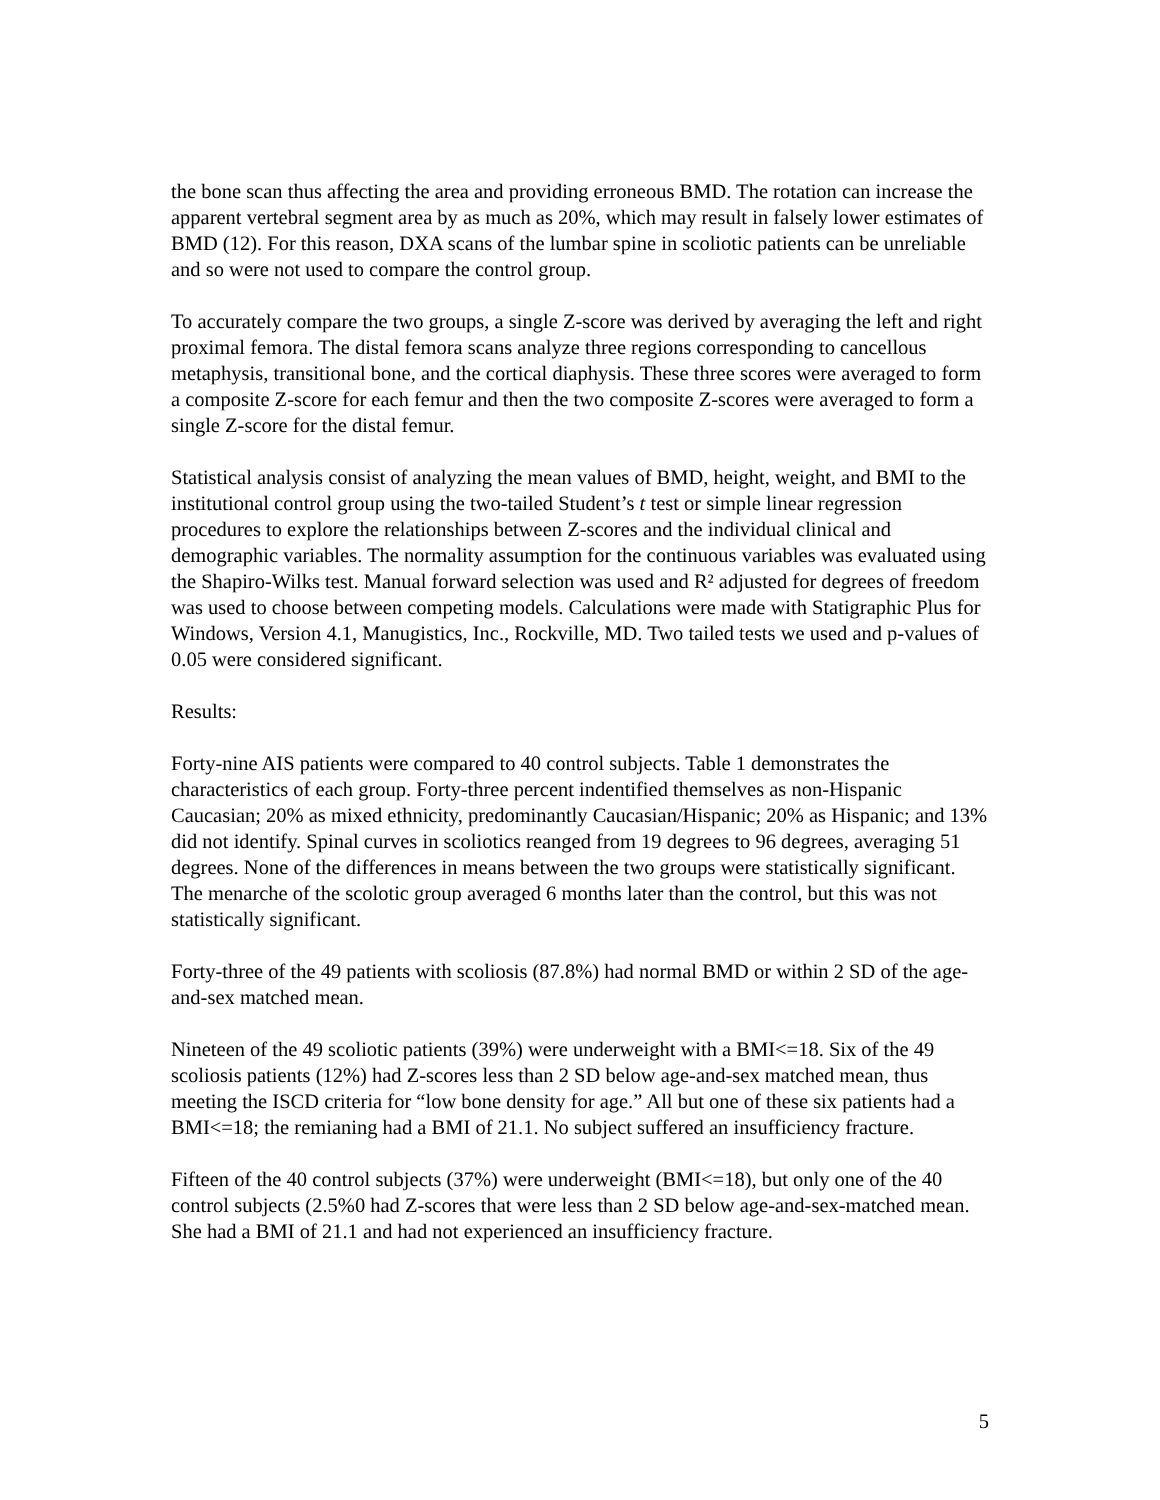the bone scan thus affecting the area and providing erroneous BMD. The rotation can increase the apparent vertebral segment area by as much as 20%, which may result in falsely lower estimates of BMD (12). For this reason, DXA scans of the lumbar spine in scoliotic patients can be unreliable and so were not used to compare the control group.
To accurately compare the two groups, a single Z-score was derived by averaging the left and right proximal femora. The distal femora scans analyze three regions corresponding to cancellous metaphysis, transitional bone, and the cortical diaphysis. These three scores were averaged to form a composite Z-score for each femur and then the two composite Z-scores were averaged to form a single Z-score for the distal femur.
Statistical analysis consist of analyzing the mean values of BMD, height, weight, and BMI to the institutional control group using the two-tailed Student’s t test or simple linear regression procedures to explore the relationships between Z-scores and the individual clinical and demographic variables. The normality assumption for the continuous variables was evaluated using the Shapiro-Wilks test. Manual forward selection was used and R² adjusted for degrees of freedom was used to choose between competing models. Calculations were made with Statigraphic Plus for Windows, Version 4.1, Manugistics, Inc., Rockville, MD. Two tailed tests we used and p-values of 0.05 were considered significant.
Results:
Forty-nine AIS patients were compared to 40 control subjects. Table 1 demonstrates the characteristics of each group. Forty-three percent indentified themselves as non-Hispanic Caucasian; 20% as mixed ethnicity, predominantly Caucasian/Hispanic; 20% as Hispanic; and 13% did not identify. Spinal curves in scoliotics reanged from 19 degrees to 96 degrees, averaging 51 degrees. None of the differences in means between the two groups were statistically significant. The menarche of the scolotic group averaged 6 months later than the control, but this was not statistically significant.
Forty-three of the 49 patients with scoliosis (87.8%) had normal BMD or within 2 SD of the age-and-sex matched mean.
Nineteen of the 49 scoliotic patients (39%) were underweight with a BMI<=18. Six of the 49 scoliosis patients (12%) had Z-scores less than 2 SD below age-and-sex matched mean, thus meeting the ISCD criteria for “low bone density for age.” All but one of these six patients had a BMI<=18; the remianing had a BMI of 21.1. No subject suffered an insufficiency fracture.
Fifteen of the 40 control subjects (37%) were underweight (BMI<=18), but only one of the 40 control subjects (2.5%0 had Z-scores that were less than 2 SD below age-and-sex-matched mean. She had a BMI of 21.1 and had not experienced an insufficiency fracture.
5